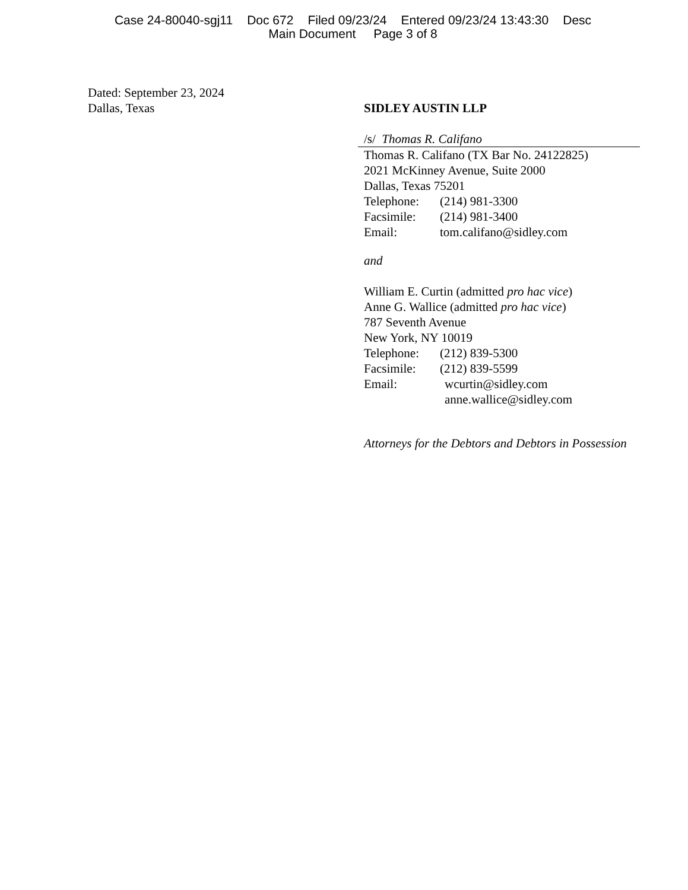Case 24-80040-sgj11 Doc 672 Filed 09/23/24 Entered 09/23/24 13:43:30 Desc
Main Document Page 3 of 8
Dated: September 23, 2024
Dallas, Texas
SIDLEY AUSTIN LLP
/s/ Thomas R. Califano
Thomas R. Califano (TX Bar No. 24122825)
2021 McKinney Avenue, Suite 2000
Dallas, Texas 75201
Telephone: (214) 981-3300
Facsimile: (214) 981-3400
Email: tom.califano@sidley.com
and
William E. Curtin (admitted pro hac vice)
Anne G. Wallice (admitted pro hac vice)
787 Seventh Avenue
New York, NY 10019
Telephone: (212) 839-5300
Facsimile: (212) 839-5599
Email: wcurtin@sidley.com
anne.wallice@sidley.com
Attorneys for the Debtors and Debtors in Possession